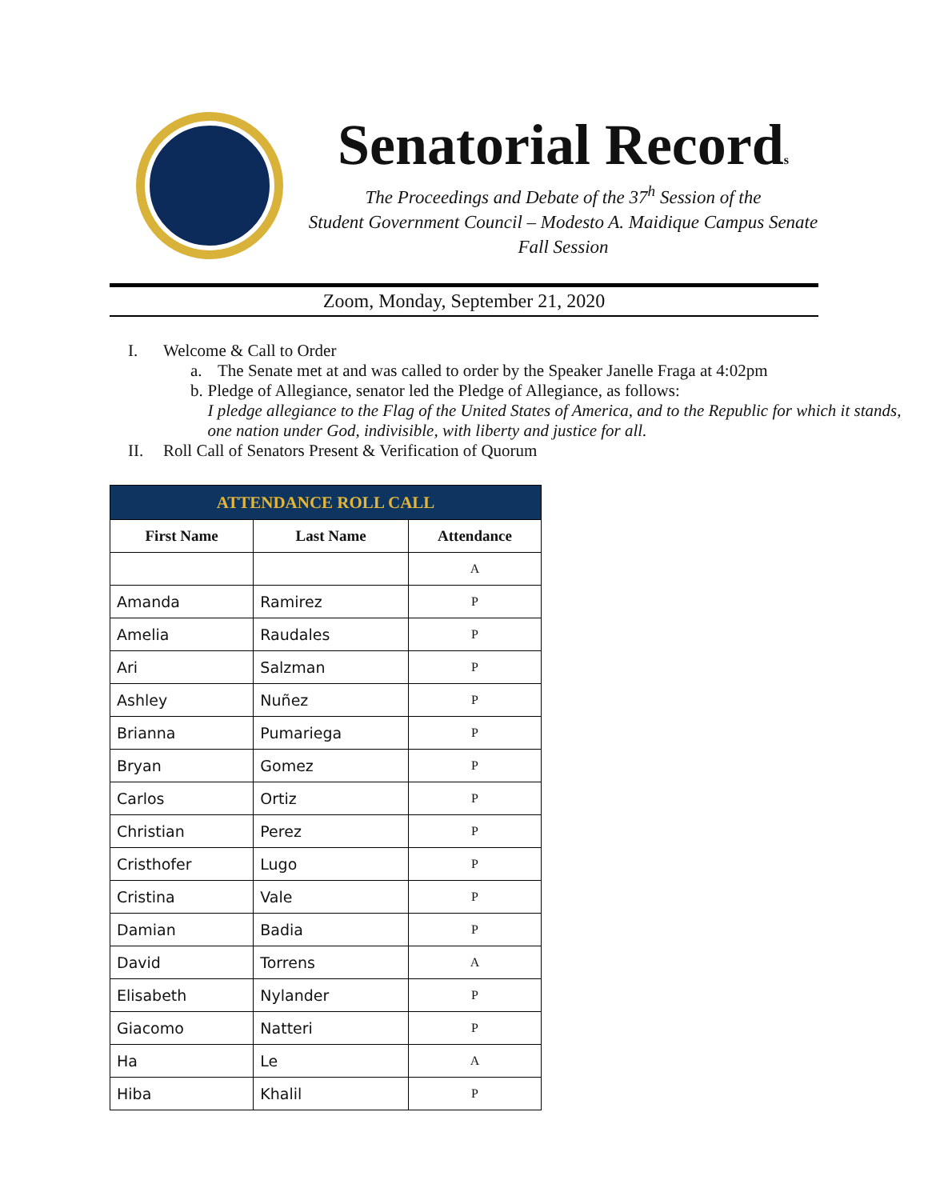Senatorial Records
The Proceedings and Debate of the 37<sup>h</sup> Session of the
Student Government Council – Modesto A. Maidique Campus Senate
Fall Session
Zoom, Monday, September 21, 2020
I. Welcome & Call to Order
a. The Senate met at and was called to order by the Speaker Janelle Fraga at 4:02pm
b. Pledge of Allegiance, senator led the Pledge of Allegiance, as follows:
I pledge allegiance to the Flag of the United States of America, and to the Republic for which it stands, one nation under God, indivisible, with liberty and justice for all.
II. Roll Call of Senators Present & Verification of Quorum
| ATTENDANCE ROLL CALL | | |
| --- | --- | --- |
| First Name | Last Name | Attendance |
| | | A |
| Amanda | Ramirez | P |
| Amelia | Raudales | P |
| Ari | Salzman | P |
| Ashley | Nuñez | P |
| Brianna | Pumariega | P |
| Bryan | Gomez | P |
| Carlos | Ortiz | P |
| Christian | Perez | P |
| Cristhofer | Lugo | P |
| Cristina | Vale | P |
| Damian | Badia | P |
| David | Torrens | A |
| Elisabeth | Nylander | P |
| Giacomo | Natteri | P |
| Ha | Le | A |
| Hiba | Khalil | P |